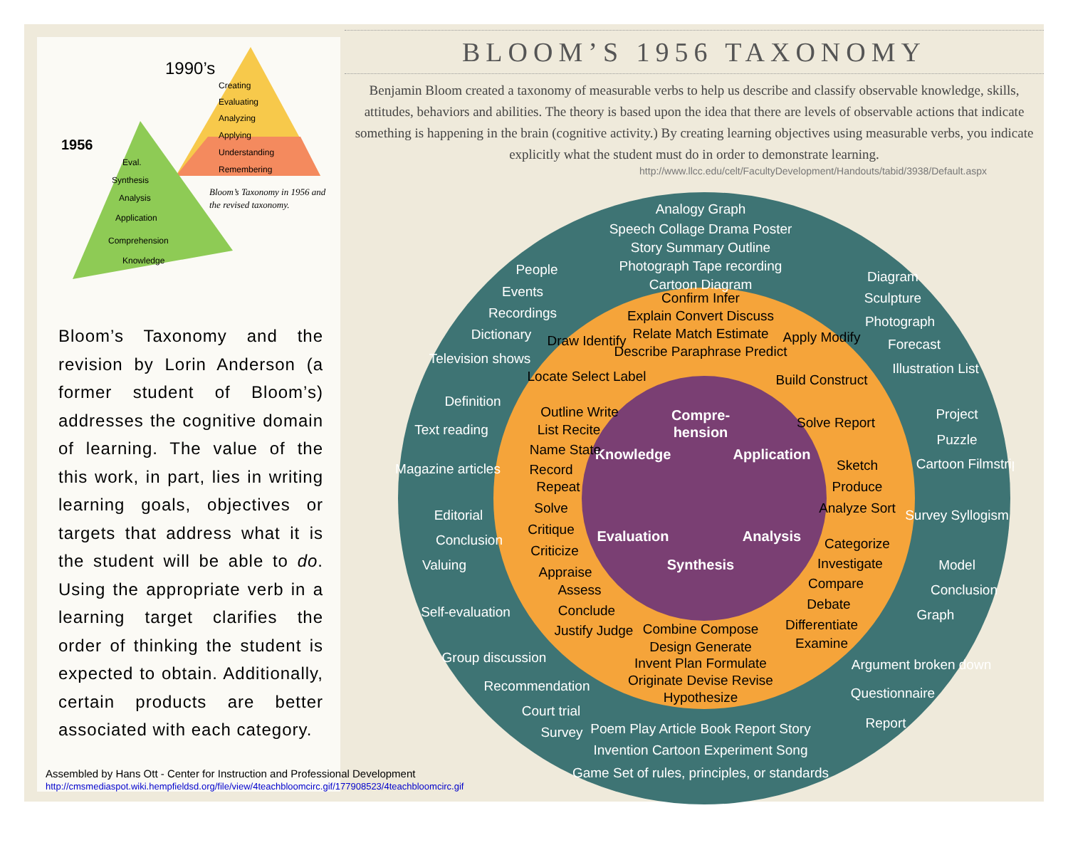1990’s
Creating
Evaluating
Analyzing
Applying
Understanding
Remembering
1956
Eval.
Synthesis
Analysis
Application
Comprehension
Knowledge
Bloom’s Taxonomy in 1956 and
the revised taxonomy.
Bloom’s Taxonomy and the revision by Lorin Anderson (a former student of Bloom’s) addresses the cognitive domain of learning. The value of the this work, in part, lies in writing learning goals, objectives or targets that address what it is the student will be able to do. Using the appropriate verb in a learning target clarifies the order of thinking the student is expected to obtain. Additionally, certain products are better associated with each category.
Assembled by Hans Ott - Center for Instruction and Professional Development
http://cmsmediaspot.wiki.hempfieldsd.org/file/view/4teachbloomcirc.gif/177908523/4teachbloomcirc.gif
BLOOM’S 1956 TAXONOMY
Benjamin Bloom created a taxonomy of measurable verbs to help us describe and classify observable knowledge, skills, attitudes, behaviors and abilities. The theory is based upon the idea that there are levels of observable actions that indicate something is happening in the brain (cognitive activity.) By creating learning objectives using measurable verbs, you indicate explicitly what the student must do in order to demonstrate learning.
http://www.llcc.edu/celt/FacultyDevelopment/Handouts/tabid/3938/Default.aspx
Compre-
hension
Knowledge
Application
Evaluation
Analysis
Synthesis
Confirm Infer
Explain Convert Discuss
Relate Match Estimate
Describe Paraphrase Predict
Draw Identify
Locate Select Label
Outline Write
List Recite
Name State
Record
Repeat
Apply Modify
Build Construct
Solve Report
Sketch
Produce
Solve
Critique
Criticize
Appraise
Assess
Conclude
Justify Judge
Analyze Sort
Categorize
Investigate
Compare
Debate
Differentiate
Examine
Combine Compose
Design Generate
Invent Plan Formulate
Originate Devise Revise
Hypothesize
Analogy Graph
Speech Collage Drama Poster
Story Summary Outline
Photograph Tape recording
Cartoon Diagram
People
Events
Recordings
Dictionary
Television shows
Definition
Text reading
Magazine articles
Diagram
Sculpture
Photograph
Forecast
Illustration List
Project
Puzzle
Cartoon Filmstrip
Editorial
Conclusion
Valuing
Self-evaluation
Group discussion
Recommendation
Court trial
Survey
Survey Syllogism
Model
Conclusion
Graph
Argument broken down
Questionnaire
Report
Poem Play Article Book Report Story
Invention Cartoon Experiment Song
Game Set of rules, principles, or standards